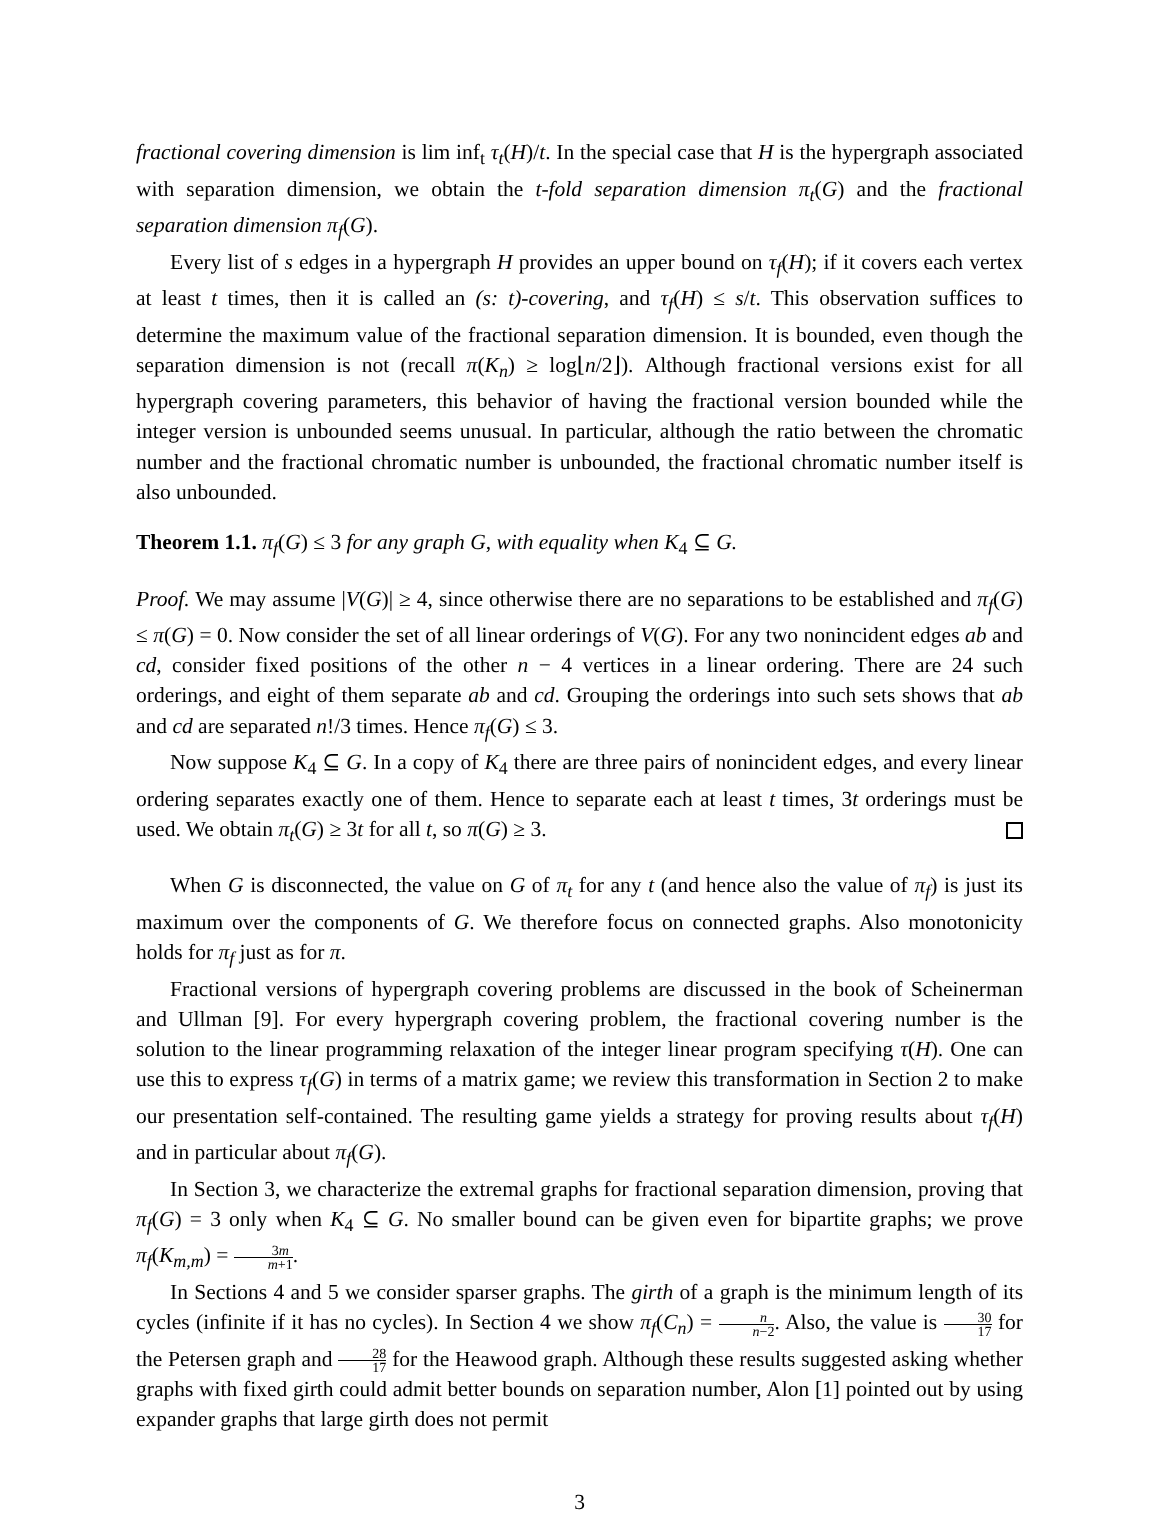fractional covering dimension is lim inf<sub>t</sub> τ<sub>t</sub>(H)/t. In the special case that H is the hypergraph associated with separation dimension, we obtain the t-fold separation dimension π<sub>t</sub>(G) and the fractional separation dimension π<sub>f</sub>(G).
Every list of s edges in a hypergraph H provides an upper bound on τ<sub>f</sub>(H); if it covers each vertex at least t times, then it is called an (s: t)-covering, and τ<sub>f</sub>(H) ≤ s/t. This observation suffices to determine the maximum value of the fractional separation dimension. It is bounded, even though the separation dimension is not (recall π(K<sub>n</sub>) ≥ log⌊n/2⌋). Although fractional versions exist for all hypergraph covering parameters, this behavior of having the fractional version bounded while the integer version is unbounded seems unusual. In particular, although the ratio between the chromatic number and the fractional chromatic number is unbounded, the fractional chromatic number itself is also unbounded.
Theorem 1.1. π<sub>f</sub>(G) ≤ 3 for any graph G, with equality when K<sub>4</sub> ⊆ G.
Proof. We may assume |V(G)| ≥ 4, since otherwise there are no separations to be established and π<sub>f</sub>(G) ≤ π(G) = 0. Now consider the set of all linear orderings of V(G). For any two nonincident edges ab and cd, consider fixed positions of the other n − 4 vertices in a linear ordering. There are 24 such orderings, and eight of them separate ab and cd. Grouping the orderings into such sets shows that ab and cd are separated n!/3 times. Hence π<sub>f</sub>(G) ≤ 3.
Now suppose K<sub>4</sub> ⊆ G. In a copy of K<sub>4</sub> there are three pairs of nonincident edges, and every linear ordering separates exactly one of them. Hence to separate each at least t times, 3t orderings must be used. We obtain π<sub>t</sub>(G) ≥ 3t for all t, so π(G) ≥ 3.
When G is disconnected, the value on G of π<sub>t</sub> for any t (and hence also the value of π<sub>f</sub>) is just its maximum over the components of G. We therefore focus on connected graphs. Also monotonicity holds for π<sub>f</sub> just as for π.
Fractional versions of hypergraph covering problems are discussed in the book of Scheinerman and Ullman [9]. For every hypergraph covering problem, the fractional covering number is the solution to the linear programming relaxation of the integer linear program specifying τ(H). One can use this to express τ<sub>f</sub>(G) in terms of a matrix game; we review this transformation in Section 2 to make our presentation self-contained. The resulting game yields a strategy for proving results about τ<sub>f</sub>(H) and in particular about π<sub>f</sub>(G).
In Section 3, we characterize the extremal graphs for fractional separation dimension, proving that π<sub>f</sub>(G) = 3 only when K<sub>4</sub> ⊆ G. No smaller bound can be given even for bipartite graphs; we prove π<sub>f</sub>(K<sub>m,m</sub>) = 3m m+1.
In Sections 4 and 5 we consider sparser graphs. The girth of a graph is the minimum length of its cycles (infinite if it has no cycles). In Section 4 we show π<sub>f</sub>(C<sub>n</sub>) = n n−2. Also, the value is 30 17 for the Petersen graph and 28 17 for the Heawood graph. Although these results suggested asking whether graphs with fixed girth could admit better bounds on separation number, Alon [1] pointed out by using expander graphs that large girth does not permit
3